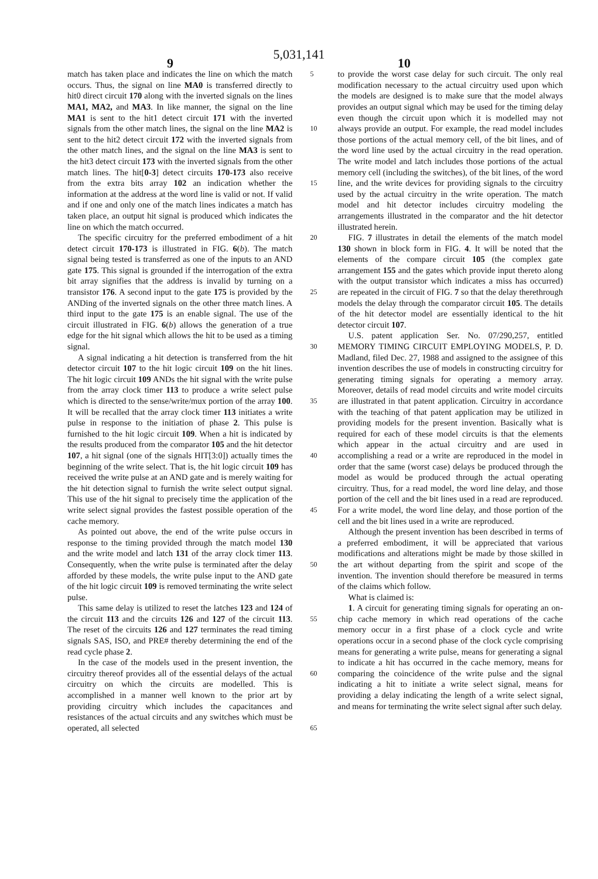5,031,141
9 10
match has taken place and indicates the line on which the match occurs. Thus, the signal on line MA0 is transferred directly to hit0 direct circuit 170 along with the inverted signals on the lines MA1, MA2, and MA3. In like manner, the signal on the line MA1 is sent to the hit1 detect circuit 171 with the inverted signals from the other match lines, the signal on the line MA2 is sent to the hit2 detect circuit 172 with the inverted signals from the other match lines, and the signal on the line MA3 is sent to the hit3 detect circuit 173 with the inverted signals from the other match lines. The hit[0-3] detect circuits 170-173 also receive from the extra bits array 102 an indication whether the information at the address at the word line is valid or not. If valid and if one and only one of the match lines indicates a match has taken place, an output hit signal is produced which indicates the line on which the match occurred.
The specific circuitry for the preferred embodiment of a hit detect circuit 170-173 is illustrated in FIG. 6(b). The match signal being tested is transferred as one of the inputs to an AND gate 175. This signal is grounded if the interrogation of the extra bit array signifies that the address is invalid by turning on a transistor 176. A second input to the gate 175 is provided by the ANDing of the inverted signals on the other three match lines. A third input to the gate 175 is an enable signal. The use of the circuit illustrated in FIG. 6(b) allows the generation of a true edge for the hit signal which allows the hit to be used as a timing signal.
A signal indicating a hit detection is transferred from the hit detector circuit 107 to the hit logic circuit 109 on the hit lines. The hit logic circuit 109 ANDs the hit signal with the write pulse from the array clock timer 113 to produce a write select pulse which is directed to the sense/write/mux portion of the array 100. It will be recalled that the array clock timer 113 initiates a write pulse in response to the initiation of phase 2. This pulse is furnished to the hit logic circuit 109. When a hit is indicated by the results produced from the comparator 105 and the hit detector 107, a hit signal (one of the signals HIT[3:0]) actually times the beginning of the write select. That is, the hit logic circuit 109 has received the write pulse at an AND gate and is merely waiting for the hit detection signal to furnish the write select output signal. This use of the hit signal to precisely time the application of the write select signal provides the fastest possible operation of the cache memory.
As pointed out above, the end of the write pulse occurs in response to the timing provided through the match model 130 and the write model and latch 131 of the array clock timer 113. Consequently, when the write pulse is terminated after the delay afforded by these models, the write pulse input to the AND gate of the hit logic circuit 109 is removed terminating the write select pulse.
This same delay is utilized to reset the latches 123 and 124 of the circuit 113 and the circuits 126 and 127 of the circuit 113. The reset of the circuits 126 and 127 terminates the read timing signals SAS, ISO, and PRE# thereby determining the end of the read cycle phase 2.
In the case of the models used in the present invention, the circuitry thereof provides all of the essential delays of the actual circuitry on which the circuits are modelled. This is accomplished in a manner well known to the prior art by providing circuitry which includes the capacitances and resistances of the actual circuits and any switches which must be operated, all selected
5
10
15
20
25
30
35
40
45
50
55
60
65
to provide the worst case delay for such circuit. The only real modification necessary to the actual circuitry used upon which the models are designed is to make sure that the model always provides an output signal which may be used for the timing delay even though the circuit upon which it is modelled may not always provide an output. For example, the read model includes those portions of the actual memory cell, of the bit lines, and of the word line used by the actual circuitry in the read operation. The write model and latch includes those portions of the actual memory cell (including the switches), of the bit lines, of the word line, and the write devices for providing signals to the circuitry used by the actual circuitry in the write operation. The match model and hit detector includes circuitry modeling the arrangements illustrated in the comparator and the hit detector illustrated herein.
FIG. 7 illustrates in detail the elements of the match model 130 shown in block form in FIG. 4. It will be noted that the elements of the compare circuit 105 (the complex gate arrangement 155 and the gates which provide input thereto along with the output transistor which indicates a miss has occurred) are repeated in the circuit of FIG. 7 so that the delay therethrough models the delay through the comparator circuit 105. The details of the hit detector model are essentially identical to the hit detector circuit 107.
U.S. patent application Ser. No. 07/290,257, entitled MEMORY TIMING CIRCUIT EMPLOYING MODELS, P. D. Madland, filed Dec. 27, 1988 and assigned to the assignee of this invention describes the use of models in constructing circuitry for generating timing signals for operating a memory array. Moreover, details of read model circuits and write model circuits are illustrated in that patent application. Circuitry in accordance with the teaching of that patent application may be utilized in providing models for the present invention. Basically what is required for each of these model circuits is that the elements which appear in the actual circuitry and are used in accomplishing a read or a write are reproduced in the model in order that the same (worst case) delays be produced through the model as would be produced through the actual operating circuitry. Thus, for a read model, the word line delay, and those portion of the cell and the bit lines used in a read are reproduced. For a write model, the word line delay, and those portion of the cell and the bit lines used in a write are reproduced.
Although the present invention has been described in terms of a preferred embodiment, it will be appreciated that various modifications and alterations might be made by those skilled in the art without departing from the spirit and scope of the invention. The invention should therefore be measured in terms of the claims which follow.
What is claimed is:
1. A circuit for generating timing signals for operating an on-chip cache memory in which read operations of the cache memory occur in a first phase of a clock cycle and write operations occur in a second phase of the clock cycle comprising means for generating a write pulse, means for generating a signal to indicate a hit has occurred in the cache memory, means for comparing the coincidence of the write pulse and the signal indicating a hit to initiate a write select signal, means for providing a delay indicating the length of a write select signal, and means for terminating the write select signal after such delay.